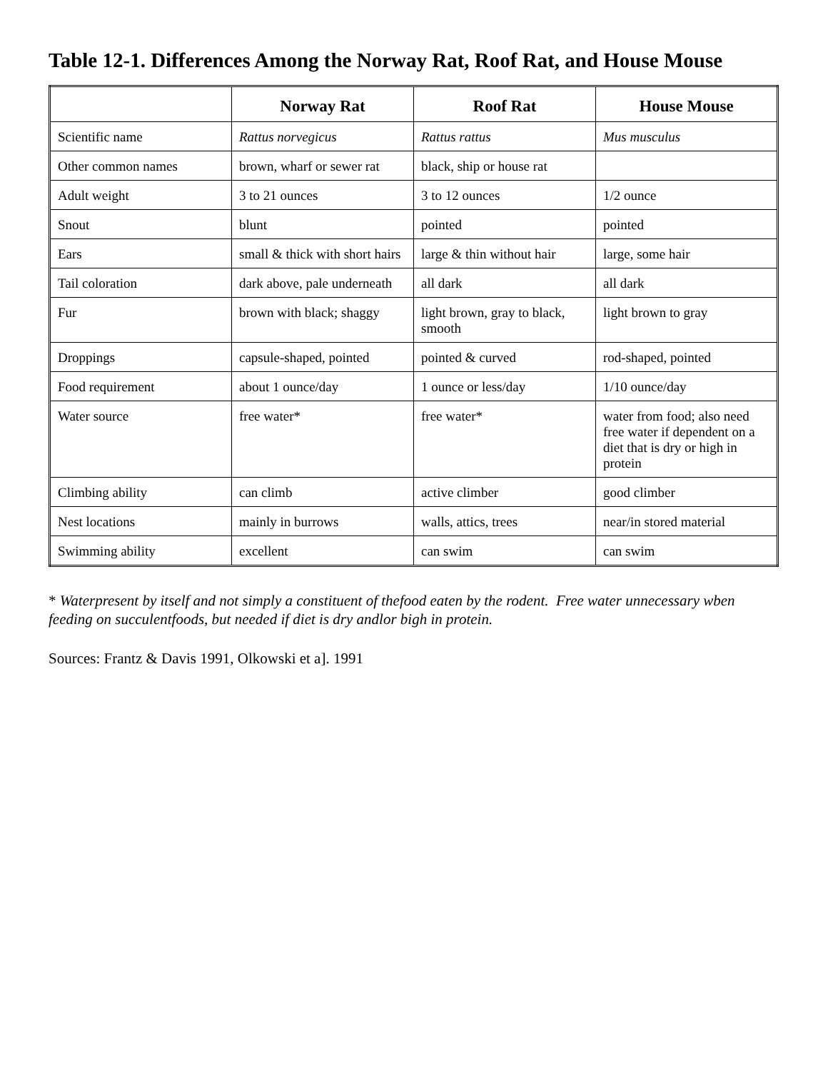Table 12-1. Differences Among the Norway Rat, Roof Rat, and House Mouse
| | Norway Rat | Roof Rat | House Mouse |
| --- | --- | --- | --- |
| Scientific name | Rattus norvegicus | Rattus rattus | Mus musculus |
| Other common names | brown, wharf or sewer rat | black, ship or house rat | |
| Adult weight | 3 to 21 ounces | 3 to 12 ounces | 1/2 ounce |
| Snout | blunt | pointed | pointed |
| Ears | small & thick with short hairs | large & thin without hair | large, some hair |
| Tail coloration | dark above, pale underneath | all dark | all dark |
| Fur | brown with black; shaggy | light brown, gray to black, smooth | light brown to gray |
| Droppings | capsule-shaped, pointed | pointed & curved | rod-shaped, pointed |
| Food requirement | about 1 ounce/day | 1 ounce or less/day | 1/10 ounce/day |
| Water source | free water* | free water* | water from food; also need free water if dependent on a diet that is dry or high in protein |
| Climbing ability | can climb | active climber | good climber |
| Nest locations | mainly in burrows | walls, attics, trees | near/in stored material |
| Swimming ability | excellent | can swim | can swim |
* Waterpresent by itself and not simply a constituent of thefood eaten by the rodent. Free water unnecessary wben feeding on succulentfoods, but needed if diet is dry andlor bigh in protein.
Sources: Frantz & Davis 1991, Olkowski et a]. 1991